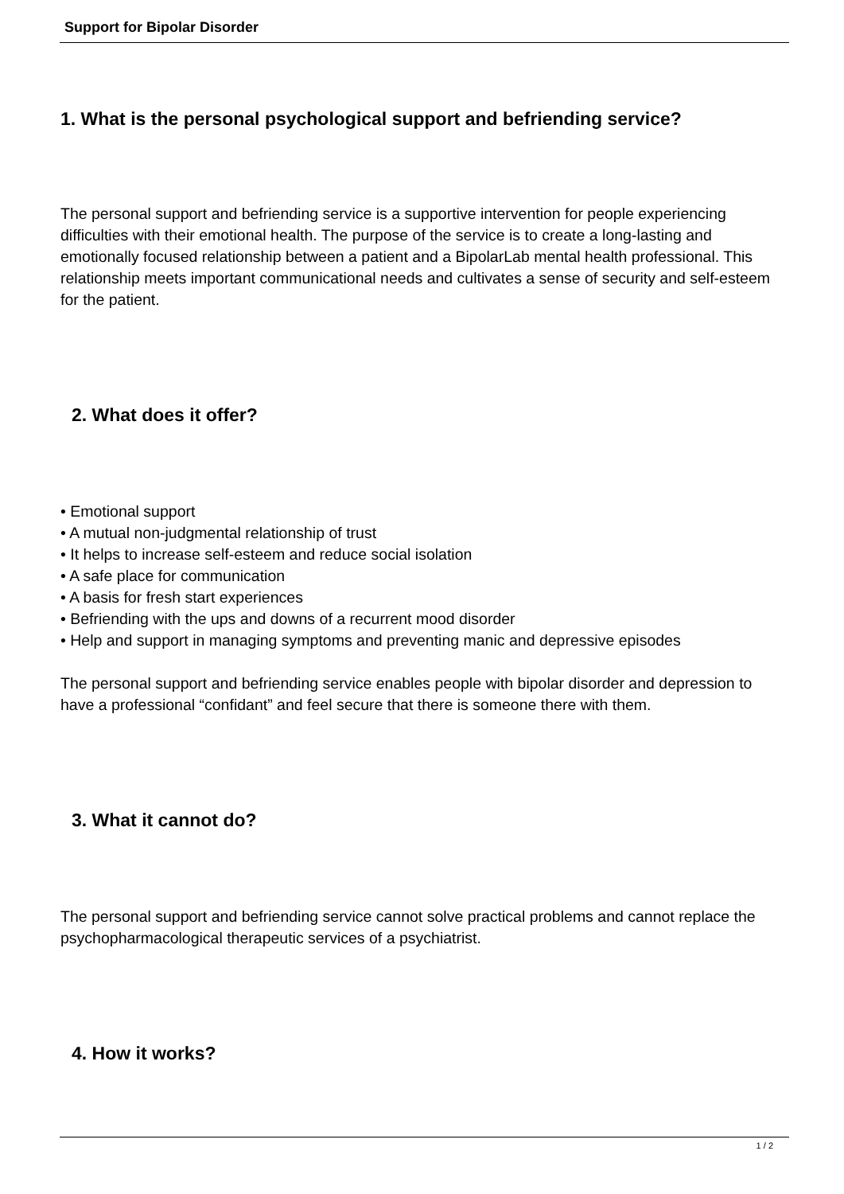Support for Bipolar Disorder
1. What is the personal psychological support and befriending service?
The personal support and befriending service is a supportive intervention for people experiencing difficulties with their emotional health. The purpose of the service is to create a long-lasting and emotionally focused relationship between a patient and a BipolarLab mental health professional. This relationship meets important communicational needs and cultivates a sense of security and self-esteem for the patient.
2. What does it offer?
• Emotional support
• A mutual non-judgmental relationship of trust
• It helps to increase self-esteem and reduce social isolation
• A safe place for communication
• A basis for fresh start experiences
• Befriending with the ups and downs of a recurrent mood disorder
• Help and support in managing symptoms and preventing manic and depressive episodes
The personal support and befriending service enables people with bipolar disorder and depression to have a professional “confidant” and feel secure that there is someone there with them.
3. What it cannot do?
The personal support and befriending service cannot solve practical problems and cannot replace the psychopharmacological therapeutic services of a psychiatrist.
4. How it works?
1 / 2